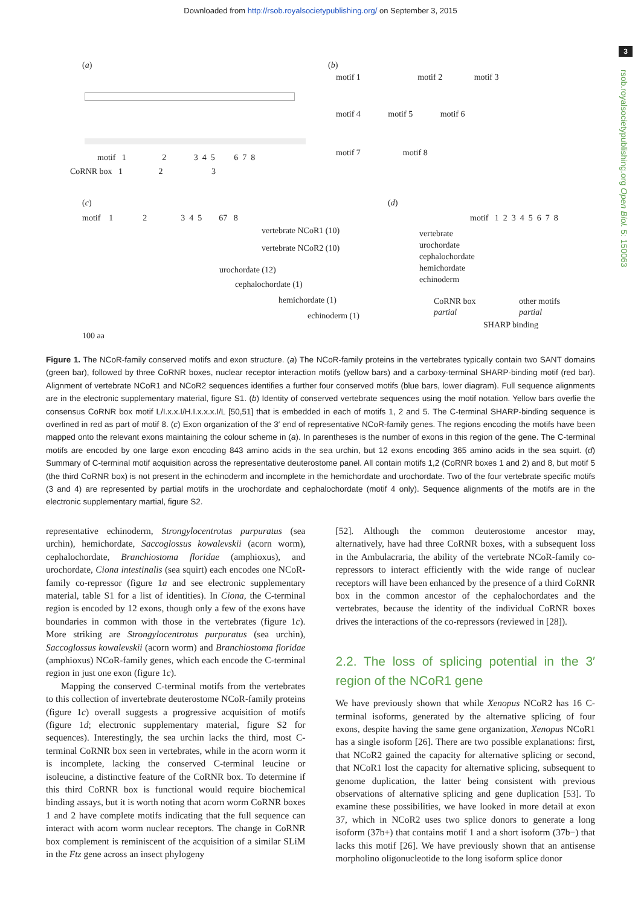Downloaded from http://rsob.royalsocietypublishing.org/ on September 3, 2015
3
rsob.royalsocietypublishing.org Open Biol. 5: 150063
(a)
motif 1 2 3 4 5 6 7 8
CoRNR box 1 2 3
(b)
motif 1 motif 2 motif 3
motif 4 motif 5 motif 6
motif 7 motif 8
(c)
motif 1 2 3 4 5 67 8
vertebrate NCoR1 (10)
vertebrate NCoR2 (10)
urochordate (12)
cephalochordate (1)
hemichordate (1)
echinoderm (1)
100 aa
(d)
motif 1 2 3 4 5 6 7 8
vertebrate
urochordate
cephalochordate
hemichordate
echinoderm
CoRNR box
partial
other motifs
partial
SHARP binding
Figure 1. The NCoR-family conserved motifs and exon structure. (a) The NCoR-family proteins in the vertebrates typically contain two SANT domains (green bar), followed by three CoRNR boxes, nuclear receptor interaction motifs (yellow bars) and a carboxy-terminal SHARP-binding motif (red bar). Alignment of vertebrate NCoR1 and NCoR2 sequences identifies a further four conserved motifs (blue bars, lower diagram). Full sequence alignments are in the electronic supplementary material, figure S1. (b) Identity of conserved vertebrate sequences using the motif notation. Yellow bars overlie the consensus CoRNR box motif L/I.x.x.I/H.I.x.x.x.I/L [50,51] that is embedded in each of motifs 1, 2 and 5. The C-terminal SHARP-binding sequence is overlined in red as part of motif 8. (c) Exon organization of the 3′ end of representative NCoR-family genes. The regions encoding the motifs have been mapped onto the relevant exons maintaining the colour scheme in (a). In parentheses is the number of exons in this region of the gene. The C-terminal motifs are encoded by one large exon encoding 843 amino acids in the sea urchin, but 12 exons encoding 365 amino acids in the sea squirt. (d) Summary of C-terminal motif acquisition across the representative deuterostome panel. All contain motifs 1,2 (CoRNR boxes 1 and 2) and 8, but motif 5 (the third CoRNR box) is not present in the echinoderm and incomplete in the hemichordate and urochordate. Two of the four vertebrate specific motifs (3 and 4) are represented by partial motifs in the urochordate and cephalochordate (motif 4 only). Sequence alignments of the motifs are in the electronic supplementary martial, figure S2.
representative echinoderm, Strongylocentrotus purpuratus (sea urchin), hemichordate, Saccoglossus kowalevskii (acorn worm), cephalochordate, Branchiostoma floridae (amphioxus), and urochordate, Ciona intestinalis (sea squirt) each encodes one NCoR-family co-repressor (figure 1a and see electronic supplementary material, table S1 for a list of identities). In Ciona, the C-terminal region is encoded by 12 exons, though only a few of the exons have boundaries in common with those in the vertebrates (figure 1c). More striking are Strongylocentrotus purpuratus (sea urchin), Saccoglossus kowalevskii (acorn worm) and Branchiostoma floridae (amphioxus) NCoR-family genes, which each encode the C-terminal region in just one exon (figure 1c).
Mapping the conserved C-terminal motifs from the vertebrates to this collection of invertebrate deuterostome NCoR-family proteins (figure 1c) overall suggests a progressive acquisition of motifs (figure 1d; electronic supplementary material, figure S2 for sequences). Interestingly, the sea urchin lacks the third, most C-terminal CoRNR box seen in vertebrates, while in the acorn worm it is incomplete, lacking the conserved C-terminal leucine or isoleucine, a distinctive feature of the CoRNR box. To determine if this third CoRNR box is functional would require biochemical binding assays, but it is worth noting that acorn worm CoRNR boxes 1 and 2 have complete motifs indicating that the full sequence can interact with acorn worm nuclear receptors. The change in CoRNR box complement is reminiscent of the acquisition of a similar SLiM in the Ftz gene across an insect phylogeny
[52]. Although the common deuterostome ancestor may, alternatively, have had three CoRNR boxes, with a subsequent loss in the Ambulacraria, the ability of the vertebrate NCoR-family co-repressors to interact efficiently with the wide range of nuclear receptors will have been enhanced by the presence of a third CoRNR box in the common ancestor of the cephalochordates and the vertebrates, because the identity of the individual CoRNR boxes drives the interactions of the co-repressors (reviewed in [28]).
2.2. The loss of splicing potential in the 3′ region of the NCoR1 gene
We have previously shown that while Xenopus NCoR2 has 16 C-terminal isoforms, generated by the alternative splicing of four exons, despite having the same gene organization, Xenopus NCoR1 has a single isoform [26]. There are two possible explanations: first, that NCoR2 gained the capacity for alternative splicing or second, that NCoR1 lost the capacity for alternative splicing, subsequent to genome duplication, the latter being consistent with previous observations of alternative splicing and gene duplication [53]. To examine these possibilities, we have looked in more detail at exon 37, which in NCoR2 uses two splice donors to generate a long isoform (37b+) that contains motif 1 and a short isoform (37b−) that lacks this motif [26]. We have previously shown that an antisense morpholino oligonucleotide to the long isoform splice donor